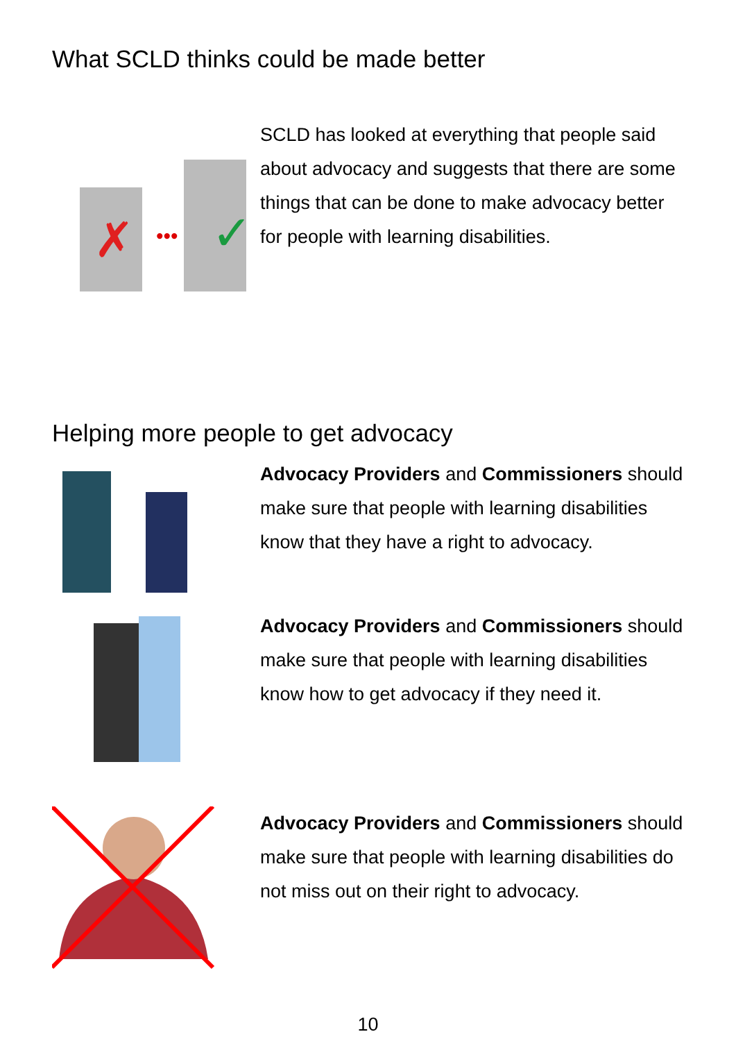What SCLD thinks could be made better
✗
✓
•••
SCLD has looked at everything that people said about advocacy and suggests that there are some things that can be done to make advocacy better for people with learning disabilities.
Helping more people to get advocacy
Advocacy Providers and Commissioners should make sure that people with learning disabilities know that they have a right to advocacy.
Advocacy Providers and Commissioners should make sure that people with learning disabilities know how to get advocacy if they need it.
Advocacy Providers and Commissioners should make sure that people with learning disabilities do not miss out on their right to advocacy.
10